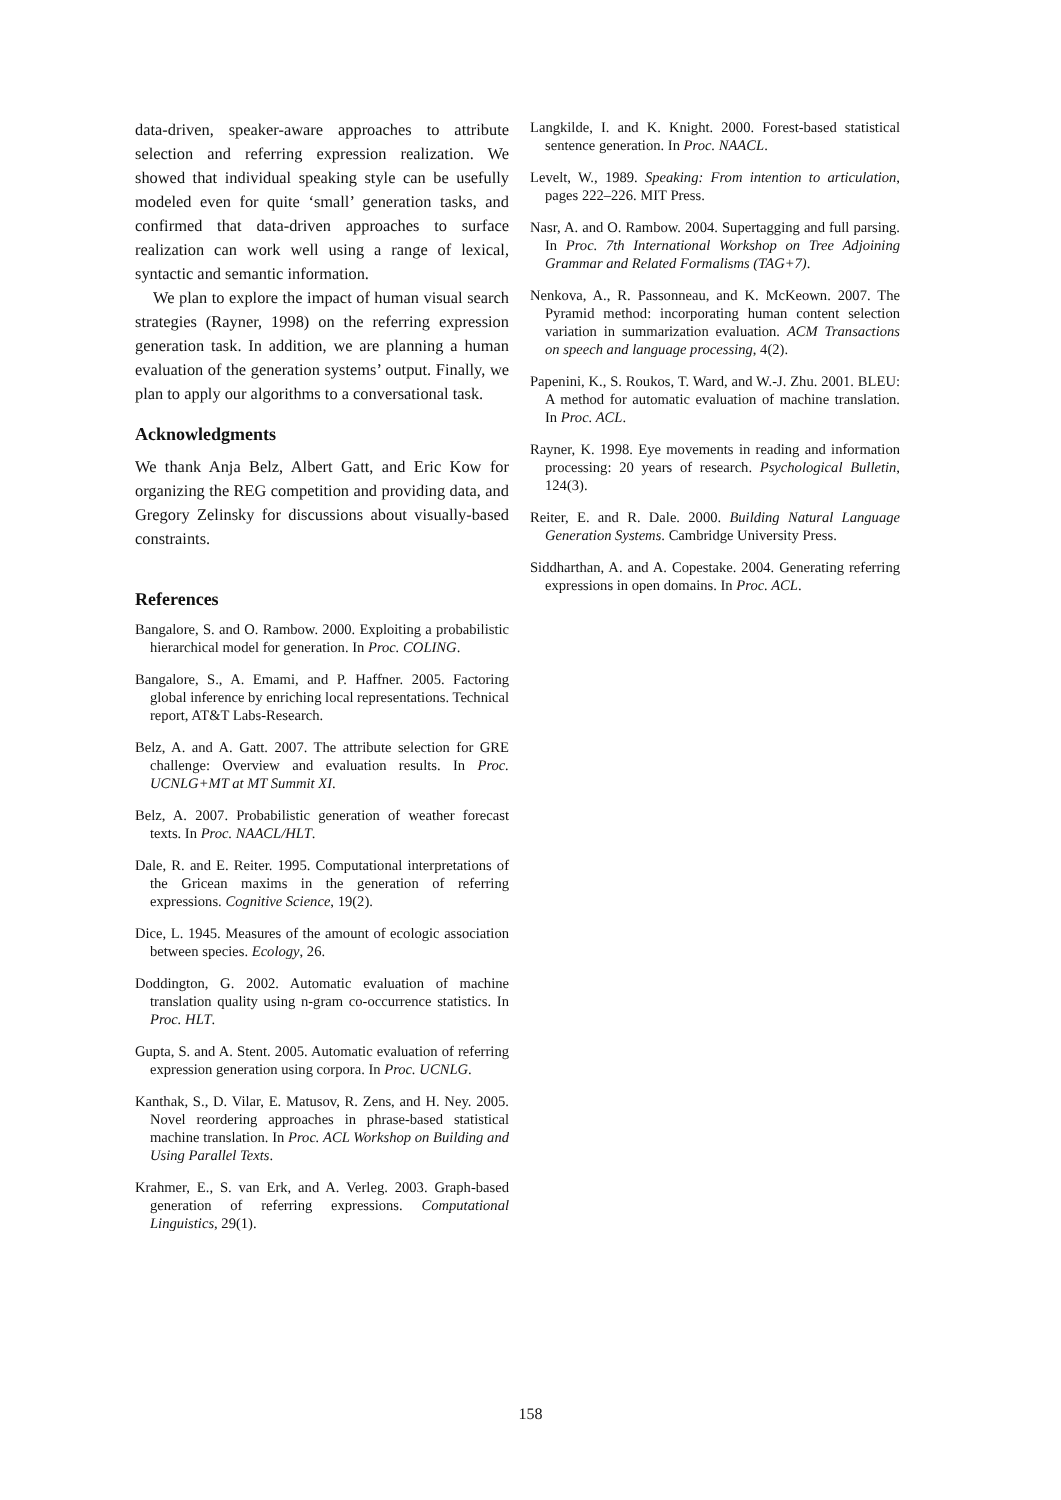data-driven, speaker-aware approaches to attribute selection and referring expression realization. We showed that individual speaking style can be usefully modeled even for quite ‘small’ generation tasks, and confirmed that data-driven approaches to surface realization can work well using a range of lexical, syntactic and semantic information.
We plan to explore the impact of human visual search strategies (Rayner, 1998) on the referring expression generation task. In addition, we are planning a human evaluation of the generation systems’ output. Finally, we plan to apply our algorithms to a conversational task.
Acknowledgments
We thank Anja Belz, Albert Gatt, and Eric Kow for organizing the REG competition and providing data, and Gregory Zelinsky for discussions about visually-based constraints.
References
Bangalore, S. and O. Rambow. 2000. Exploiting a probabilistic hierarchical model for generation. In Proc. COLING.
Bangalore, S., A. Emami, and P. Haffner. 2005. Factoring global inference by enriching local representations. Technical report, AT&T Labs-Research.
Belz, A. and A. Gatt. 2007. The attribute selection for GRE challenge: Overview and evaluation results. In Proc. UCNLG+MT at MT Summit XI.
Belz, A. 2007. Probabilistic generation of weather forecast texts. In Proc. NAACL/HLT.
Dale, R. and E. Reiter. 1995. Computational interpretations of the Gricean maxims in the generation of referring expressions. Cognitive Science, 19(2).
Dice, L. 1945. Measures of the amount of ecologic association between species. Ecology, 26.
Doddington, G. 2002. Automatic evaluation of machine translation quality using n-gram co-occurrence statistics. In Proc. HLT.
Gupta, S. and A. Stent. 2005. Automatic evaluation of referring expression generation using corpora. In Proc. UCNLG.
Kanthak, S., D. Vilar, E. Matusov, R. Zens, and H. Ney. 2005. Novel reordering approaches in phrase-based statistical machine translation. In Proc. ACL Workshop on Building and Using Parallel Texts.
Krahmer, E., S. van Erk, and A. Verleg. 2003. Graph-based generation of referring expressions. Computational Linguistics, 29(1).
Langkilde, I. and K. Knight. 2000. Forest-based statistical sentence generation. In Proc. NAACL.
Levelt, W., 1989. Speaking: From intention to articulation, pages 222–226. MIT Press.
Nasr, A. and O. Rambow. 2004. Supertagging and full parsing. In Proc. 7th International Workshop on Tree Adjoining Grammar and Related Formalisms (TAG+7).
Nenkova, A., R. Passonneau, and K. McKeown. 2007. The Pyramid method: incorporating human content selection variation in summarization evaluation. ACM Transactions on speech and language processing, 4(2).
Papenini, K., S. Roukos, T. Ward, and W.-J. Zhu. 2001. BLEU: A method for automatic evaluation of machine translation. In Proc. ACL.
Rayner, K. 1998. Eye movements in reading and information processing: 20 years of research. Psychological Bulletin, 124(3).
Reiter, E. and R. Dale. 2000. Building Natural Language Generation Systems. Cambridge University Press.
Siddharthan, A. and A. Copestake. 2004. Generating referring expressions in open domains. In Proc. ACL.
158